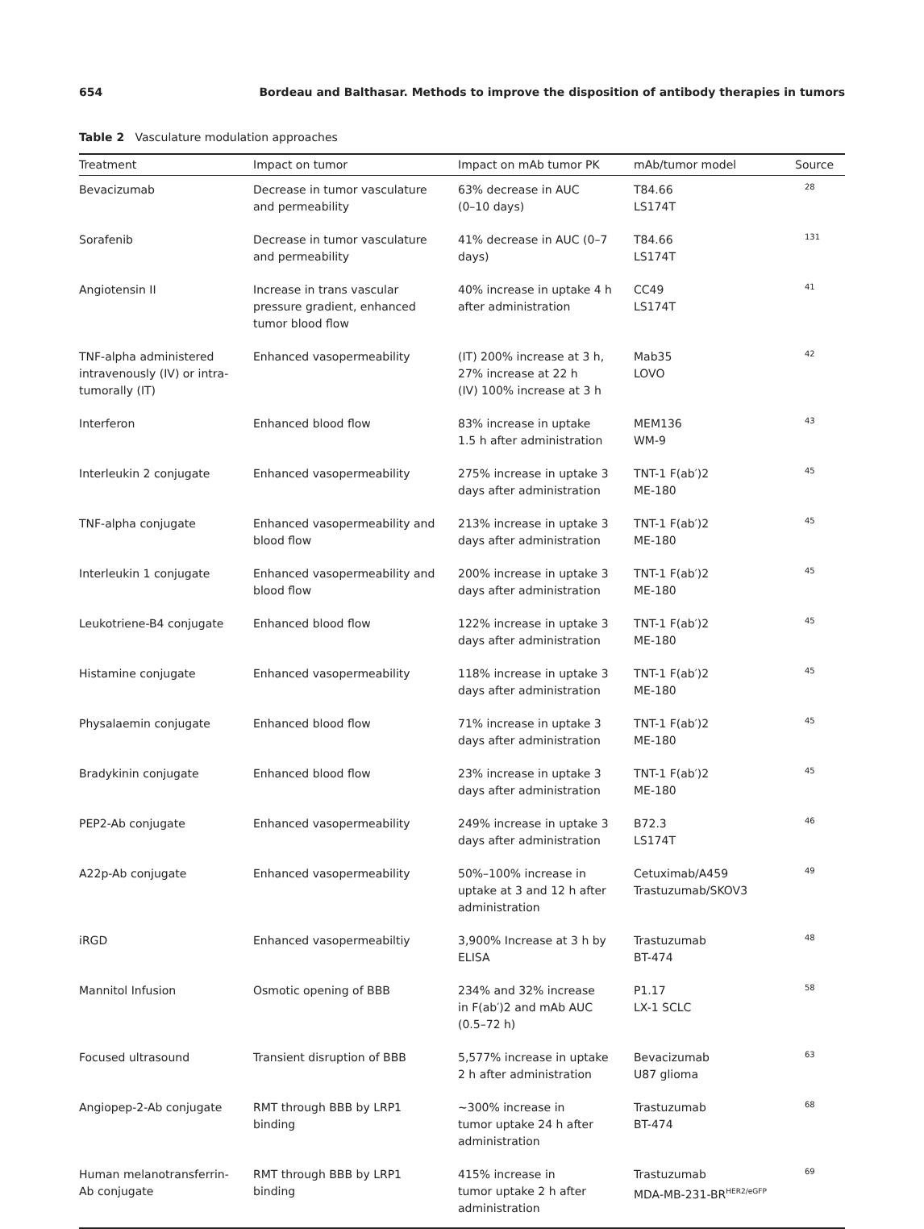654 Bordeau and Balthasar. Methods to improve the disposition of antibody therapies in tumors
Table 2 Vasculature modulation approaches
| Treatment | Impact on tumor | Impact on mAb tumor PK | mAb/tumor model | Source |
| --- | --- | --- | --- | --- |
| Bevacizumab | Decrease in tumor vasculature and permeability | 63% decrease in AUC (0–10 days) | T84.66 LS174T | 28 |
| Sorafenib | Decrease in tumor vasculature and permeability | 41% decrease in AUC (0–7 days) | T84.66 LS174T | 131 |
| Angiotensin II | Increase in trans vascular pressure gradient, enhanced tumor blood flow | 40% increase in uptake 4 h after administration | CC49 LS174T | 41 |
| TNF-alpha administered intravenously (IV) or intra- tumorally (IT) | Enhanced vasopermeability | (IT) 200% increase at 3 h, 27% increase at 22 h (IV) 100% increase at 3 h | Mab35 LOVO | 42 |
| Interferon | Enhanced blood flow | 83% increase in uptake 1.5 h after administration | MEM136 WM-9 | 43 |
| Interleukin 2 conjugate | Enhanced vasopermeability | 275% increase in uptake 3 days after administration | TNT-1 F(ab′)2 ME-180 | 45 |
| TNF-alpha conjugate | Enhanced vasopermeability and blood flow | 213% increase in uptake 3 days after administration | TNT-1 F(ab′)2 ME-180 | 45 |
| Interleukin 1 conjugate | Enhanced vasopermeability and blood flow | 200% increase in uptake 3 days after administration | TNT-1 F(ab′)2 ME-180 | 45 |
| Leukotriene-B4 conjugate | Enhanced blood flow | 122% increase in uptake 3 days after administration | TNT-1 F(ab′)2 ME-180 | 45 |
| Histamine conjugate | Enhanced vasopermeability | 118% increase in uptake 3 days after administration | TNT-1 F(ab′)2 ME-180 | 45 |
| Physalaemin conjugate | Enhanced blood flow | 71% increase in uptake 3 days after administration | TNT-1 F(ab′)2 ME-180 | 45 |
| Bradykinin conjugate | Enhanced blood flow | 23% increase in uptake 3 days after administration | TNT-1 F(ab′)2 ME-180 | 45 |
| PEP2-Ab conjugate | Enhanced vasopermeability | 249% increase in uptake 3 days after administration | B72.3 LS174T | 46 |
| A22p-Ab conjugate | Enhanced vasopermeability | 50%–100% increase in uptake at 3 and 12 h after administration | Cetuximab/A459 Trastuzumab/SKOV3 | 49 |
| iRGD | Enhanced vasopermeabiltiy | 3,900% Increase at 3 h by ELISA | Trastuzumab BT-474 | 48 |
| Mannitol Infusion | Osmotic opening of BBB | 234% and 32% increase in F(ab′)2 and mAb AUC (0.5–72 h) | P1.17 LX-1 SCLC | 58 |
| Focused ultrasound | Transient disruption of BBB | 5,577% increase in uptake 2 h after administration | Bevacizumab U87 glioma | 63 |
| Angiopep-2-Ab conjugate | RMT through BBB by LRP1 binding | ~300% increase in tumor uptake 24 h after administration | Trastuzumab BT-474 | 68 |
| Human melanotransferrin- Ab conjugate | RMT through BBB by LRP1 binding | 415% increase in tumor uptake 2 h after administration | Trastuzumab MDA-MB-231-BR<sup>HER2/eGFP</sup> | 69 |